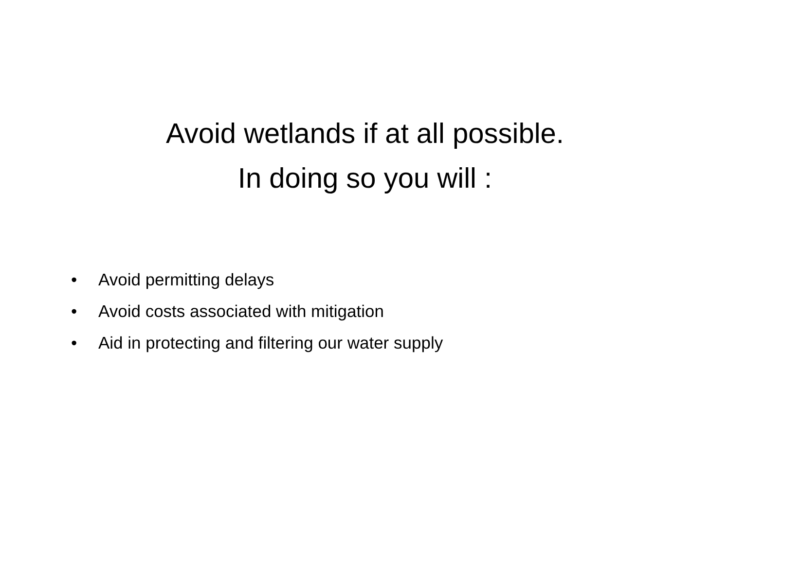Avoid wetlands if at all possible.
In doing so you will :
• Avoid permitting delays
• Avoid costs associated with mitigation
• Aid in protecting and filtering our water supply